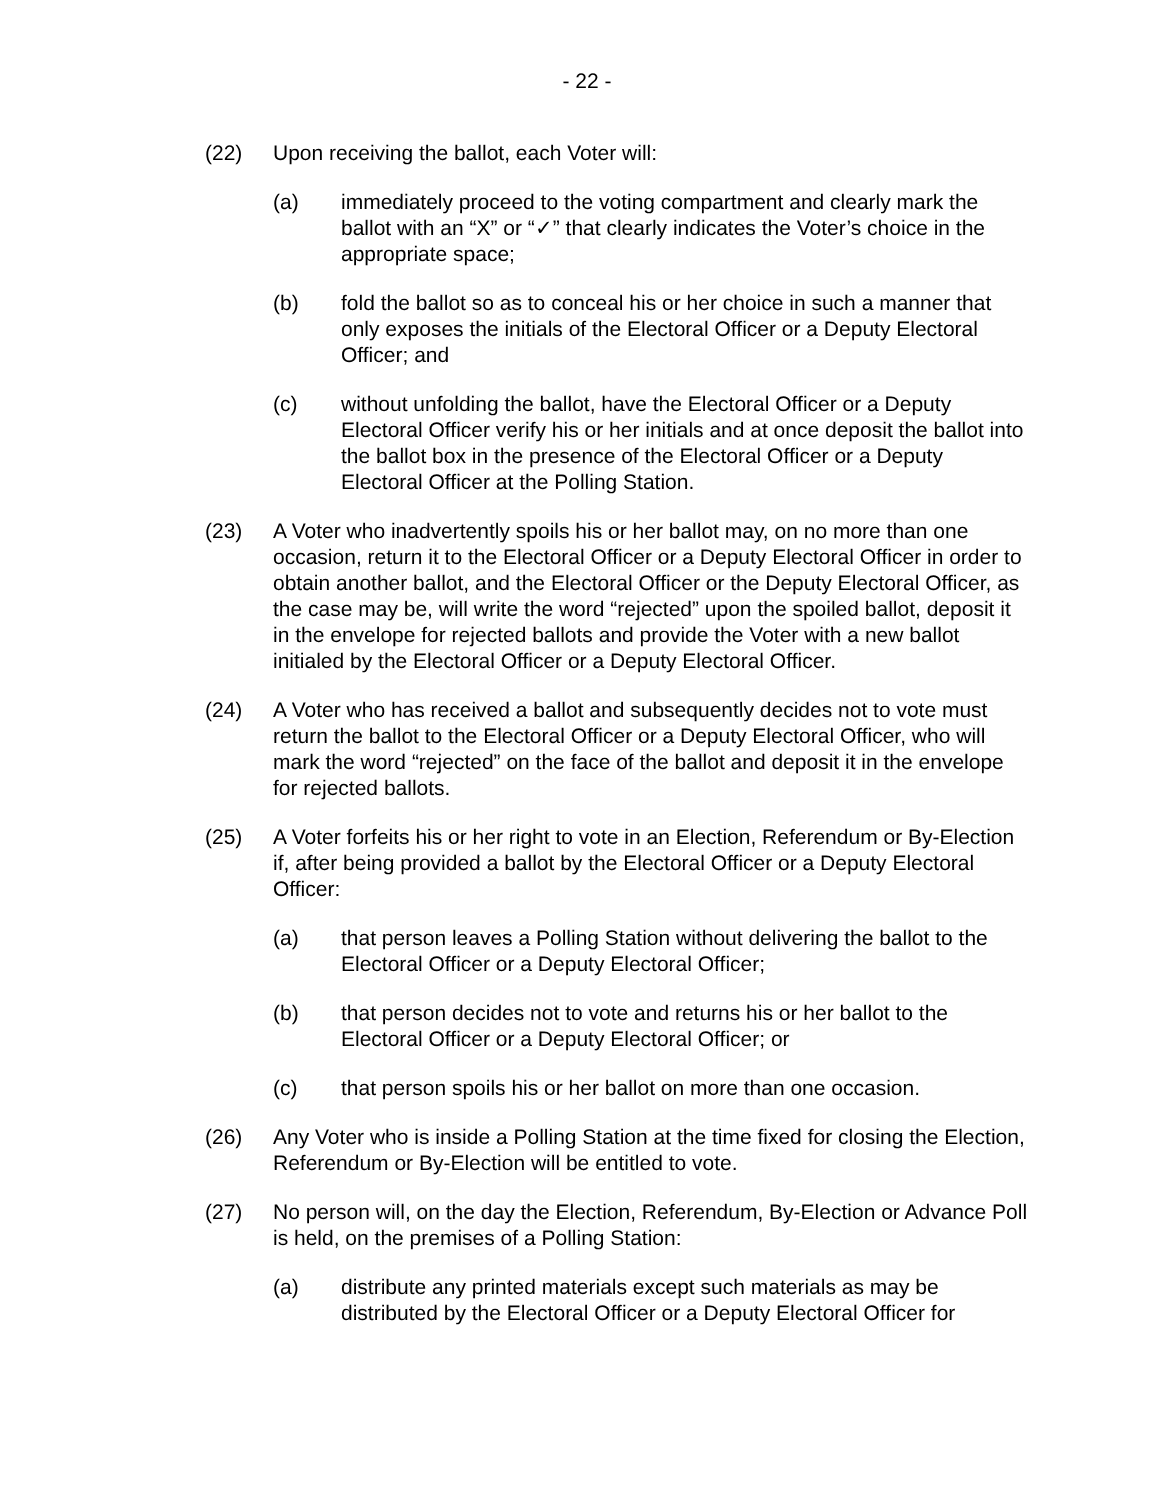- 22 -
(22) Upon receiving the ballot, each Voter will:
(a) immediately proceed to the voting compartment and clearly mark the ballot with an “X” or “✓” that clearly indicates the Voter’s choice in the appropriate space;
(b) fold the ballot so as to conceal his or her choice in such a manner that only exposes the initials of the Electoral Officer or a Deputy Electoral Officer; and
(c) without unfolding the ballot, have the Electoral Officer or a Deputy Electoral Officer verify his or her initials and at once deposit the ballot into the ballot box in the presence of the Electoral Officer or a Deputy Electoral Officer at the Polling Station.
(23) A Voter who inadvertently spoils his or her ballot may, on no more than one occasion, return it to the Electoral Officer or a Deputy Electoral Officer in order to obtain another ballot, and the Electoral Officer or the Deputy Electoral Officer, as the case may be, will write the word “rejected” upon the spoiled ballot, deposit it in the envelope for rejected ballots and provide the Voter with a new ballot initialed by the Electoral Officer or a Deputy Electoral Officer.
(24) A Voter who has received a ballot and subsequently decides not to vote must return the ballot to the Electoral Officer or a Deputy Electoral Officer, who will mark the word “rejected” on the face of the ballot and deposit it in the envelope for rejected ballots.
(25) A Voter forfeits his or her right to vote in an Election, Referendum or By-Election if, after being provided a ballot by the Electoral Officer or a Deputy Electoral Officer:
(a) that person leaves a Polling Station without delivering the ballot to the Electoral Officer or a Deputy Electoral Officer;
(b) that person decides not to vote and returns his or her ballot to the Electoral Officer or a Deputy Electoral Officer; or
(c) that person spoils his or her ballot on more than one occasion.
(26) Any Voter who is inside a Polling Station at the time fixed for closing the Election, Referendum or By-Election will be entitled to vote.
(27) No person will, on the day the Election, Referendum, By-Election or Advance Poll is held, on the premises of a Polling Station:
(a) distribute any printed materials except such materials as may be distributed by the Electoral Officer or a Deputy Electoral Officer for